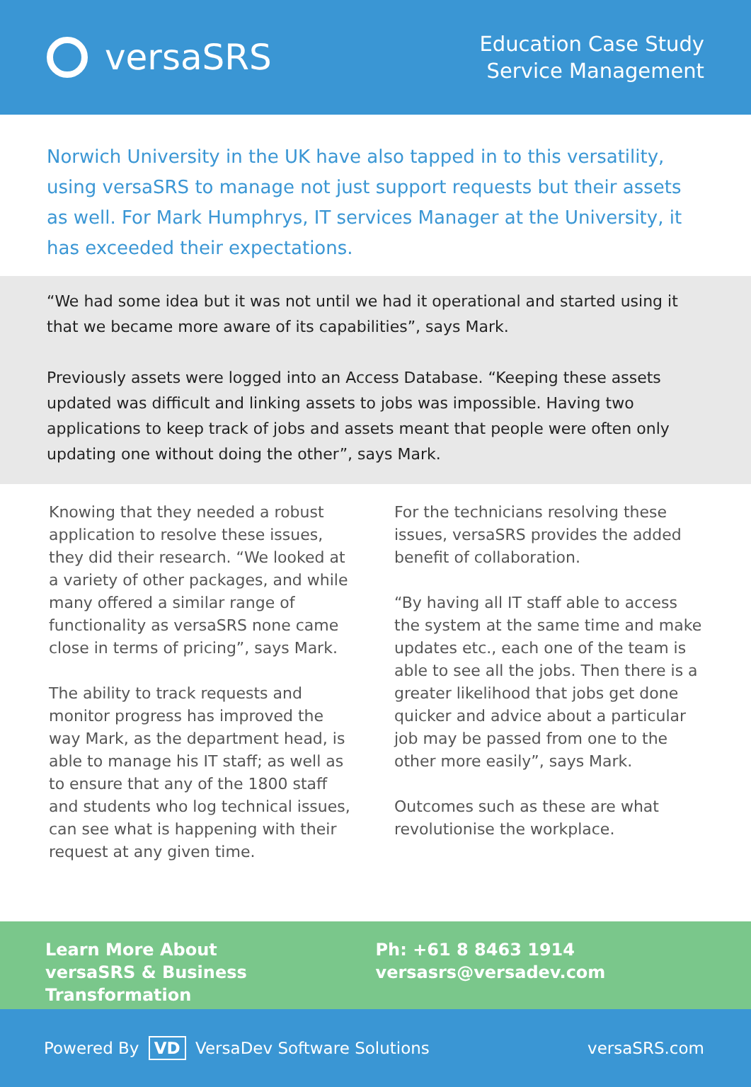versaSRS
Education Case Study
Service Management
Norwich University in the UK have also tapped in to this versatility, using versaSRS to manage not just support requests but their assets as well. For Mark Humphrys, IT services Manager at the University, it has exceeded their expectations.
“We had some idea but it was not until we had it operational and started using it that we became more aware of its capabilities”, says Mark.
Previously assets were logged into an Access Database. “Keeping these assets updated was difficult and linking assets to jobs was impossible. Having two applications to keep track of jobs and assets meant that people were often only updating one without doing the other”, says Mark.
Knowing that they needed a robust application to resolve these issues, they did their research. “We looked at a variety of other packages, and while many offered a similar range of functionality as versaSRS none came close in terms of pricing”, says Mark.
The ability to track requests and monitor progress has improved the way Mark, as the department head, is able to manage his IT staff; as well as to ensure that any of the 1800 staff and students who log technical issues, can see what is happening with their request at any given time.
For the technicians resolving these issues, versaSRS provides the added benefit of collaboration.
“By having all IT staff able to access the system at the same time and make updates etc., each one of the team is able to see all the jobs. Then there is a greater likelihood that jobs get done quicker and advice about a particular job may be passed from one to the other more easily”, says Mark.
Outcomes such as these are what revolutionise the workplace.
Learn More About
versaSRS & Business Transformation
Ph: +61 8 8463 1914
versasrs@versadev.com
Powered By VD VersaDev Software Solutions
versaSRS.com